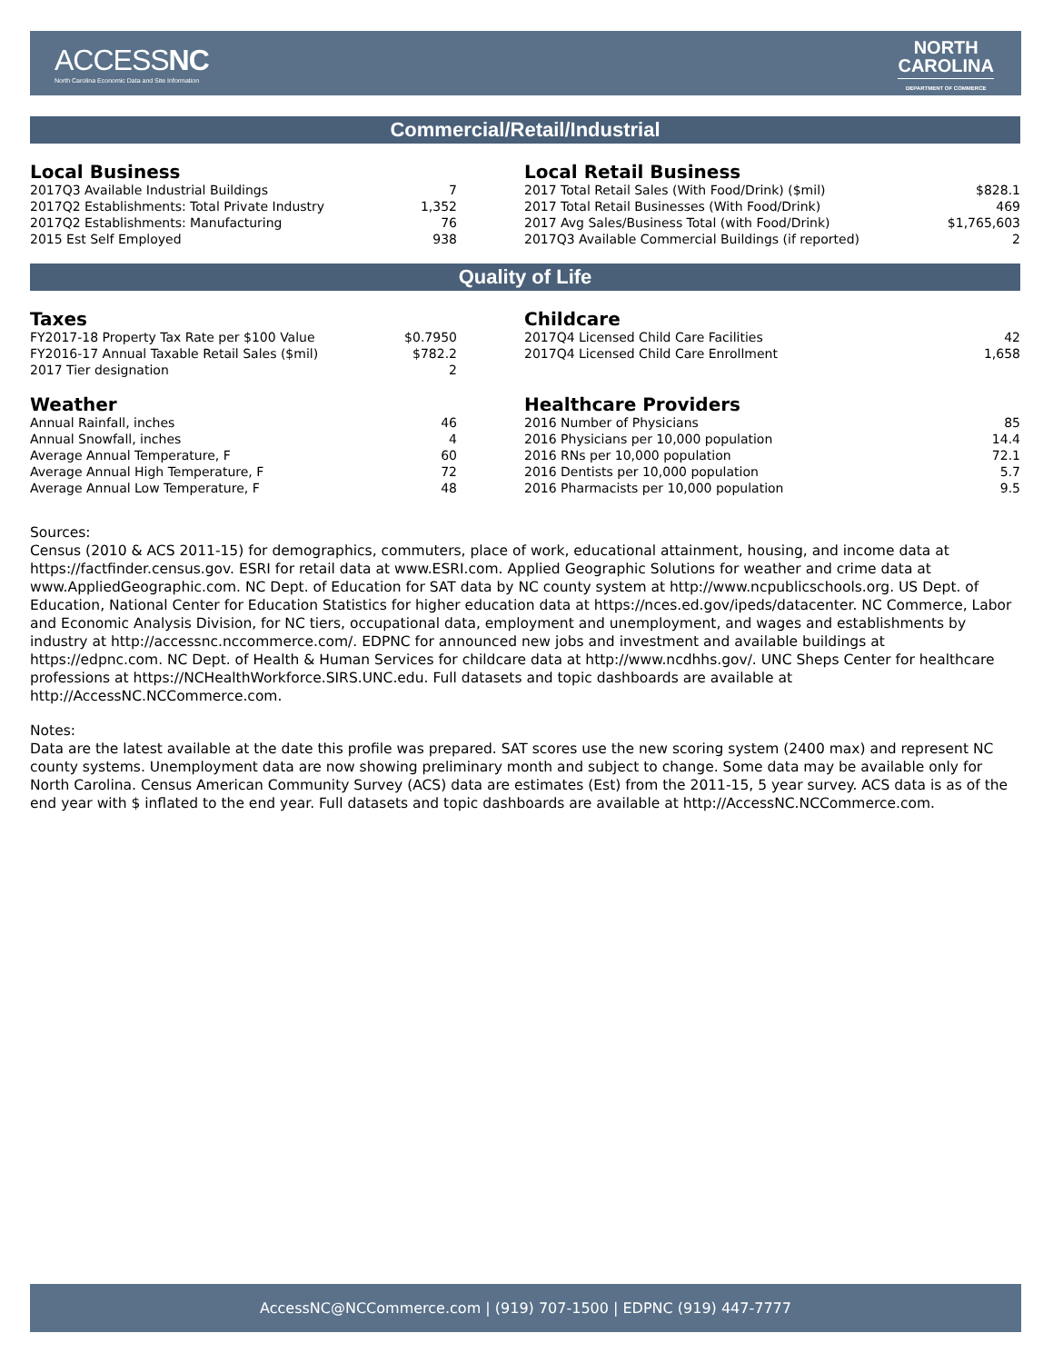ACCESSNC
North Carolina Economic Data and Site Information
NORTH
CAROLINA
DEPARTMENT OF COMMERCE
Commercial/Retail/Industrial
Local Business
| 2017Q3 Available Industrial Buildings | 7 |
| 2017Q2 Establishments: Total Private Industry | 1,352 |
| 2017Q2 Establishments: Manufacturing | 76 |
| 2015 Est Self Employed | 938 |
Local Retail Business
| 2017 Total Retail Sales (With Food/Drink) ($mil) | $828.1 |
| 2017 Total Retail Businesses (With Food/Drink) | 469 |
| 2017 Avg Sales/Business Total (with Food/Drink) | $1,765,603 |
| 2017Q3 Available Commercial Buildings (if reported) | 2 |
Quality of Life
Taxes
| FY2017-18 Property Tax Rate per $100 Value | $0.7950 |
| FY2016-17 Annual Taxable Retail Sales ($mil) | $782.2 |
| 2017 Tier designation | 2 |
Childcare
| 2017Q4 Licensed Child Care Facilities | 42 |
| 2017Q4 Licensed Child Care Enrollment | 1,658 |
Weather
| Annual Rainfall, inches | 46 |
| Annual Snowfall, inches | 4 |
| Average Annual Temperature, F | 60 |
| Average Annual High Temperature, F | 72 |
| Average Annual Low Temperature, F | 48 |
Healthcare Providers
| 2016 Number of Physicians | 85 |
| 2016 Physicians per 10,000 population | 14.4 |
| 2016 RNs per 10,000 population | 72.1 |
| 2016 Dentists per 10,000 population | 5.7 |
| 2016 Pharmacists per 10,000 population | 9.5 |
Sources:
Census (2010 & ACS 2011-15) for demographics, commuters, place of work, educational attainment, housing, and income data at https://factfinder.census.gov. ESRI for retail data at www.ESRI.com. Applied Geographic Solutions for weather and crime data at www.AppliedGeographic.com. NC Dept. of Education for SAT data by NC county system at http://www.ncpublicschools.org. US Dept. of Education, National Center for Education Statistics for higher education data at https://nces.ed.gov/ipeds/datacenter. NC Commerce, Labor and Economic Analysis Division, for NC tiers, occupational data, employment and unemployment, and wages and establishments by industry at http://accessnc.nccommerce.com/. EDPNC for announced new jobs and investment and available buildings at https://edpnc.com. NC Dept. of Health & Human Services for childcare data at http://www.ncdhhs.gov/. UNC Sheps Center for healthcare professions at https://NCHealthWorkforce.SIRS.UNC.edu. Full datasets and topic dashboards are available at http://AccessNC.NCCommerce.com.
Notes:
Data are the latest available at the date this profile was prepared. SAT scores use the new scoring system (2400 max) and represent NC county systems. Unemployment data are now showing preliminary month and subject to change. Some data may be available only for North Carolina. Census American Community Survey (ACS) data are estimates (Est) from the 2011-15, 5 year survey. ACS data is as of the end year with $ inflated to the end year. Full datasets and topic dashboards are available at http://AccessNC.NCCommerce.com.
AccessNC@NCCommerce.com | (919) 707-1500 | EDPNC (919) 447-7777